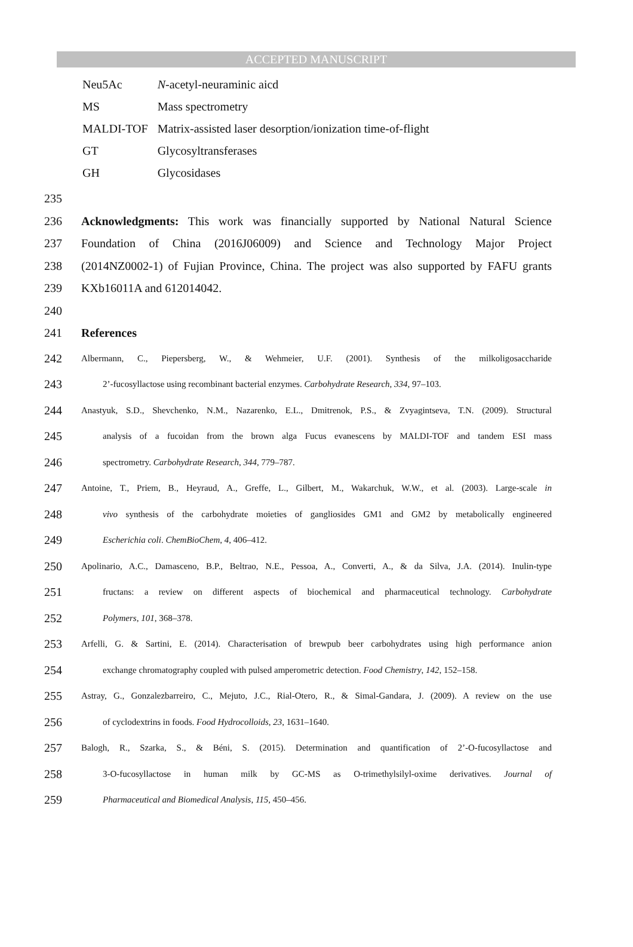ACCEPTED MANUSCRIPT
| Neu5Ac | N -acetyl-neuraminic aicd |
| MS | Mass spectrometry |
| MALDI-TOF | Matrix-assisted laser desorption/ionization time-of-flight |
| GT | Glycosyltransferases |
| GH | Glycosidases |
235
236 Acknowledgments: This work was financially supported by National Natural Science
237 Foundation of China (2016J06009) and Science and Technology Major Project
238 (2014NZ0002-1) of Fujian Province, China. The project was also supported by FAFU grants
239 KXb16011A and 612014042.
240
241 References
242 Albermann, C., Piepersberg, W., & Wehmeier, U.F. (2001). Synthesis of the milkoligosaccharide
243 2’-fucosyllactose using recombinant bacterial enzymes. Carbohydrate Research, 334, 97–103.
244 Anastyuk, S.D., Shevchenko, N.M., Nazarenko, E.L., Dmitrenok, P.S., & Zvyagintseva, T.N. (2009). Structural
245 analysis of a fucoidan from the brown alga Fucus evanescens by MALDI-TOF and tandem ESI mass
246 spectrometry. Carbohydrate Research, 344, 779–787.
247 Antoine, T., Priem, B., Heyraud, A., Greffe, L., Gilbert, M., Wakarchuk, W.W., et al. (2003). Large-scale in
248 vivo synthesis of the carbohydrate moieties of gangliosides GM1 and GM2 by metabolically engineered
249 Escherichia coli. ChemBioChem, 4, 406–412.
250 Apolinario, A.C., Damasceno, B.P., Beltrao, N.E., Pessoa, A., Converti, A., & da Silva, J.A. (2014). Inulin-type
251 fructans: a review on different aspects of biochemical and pharmaceutical technology. Carbohydrate
252 Polymers, 101, 368–378.
253 Arfelli, G. & Sartini, E. (2014). Characterisation of brewpub beer carbohydrates using high performance anion
254 exchange chromatography coupled with pulsed amperometric detection. Food Chemistry, 142, 152–158.
255 Astray, G., Gonzalezbarreiro, C., Mejuto, J.C., Rial-Otero, R., & Simal-Gandara, J. (2009). A review on the use
256 of cyclodextrins in foods. Food Hydrocolloids, 23, 1631–1640.
257 Balogh, R., Szarka, S., & Béni, S. (2015). Determination and quantification of 2’-O-fucosyllactose and
258 3-O-fucosyllactose in human milk by GC-MS as O-trimethylsilyl-oxime derivatives. Journal of
259 Pharmaceutical and Biomedical Analysis, 115, 450–456.